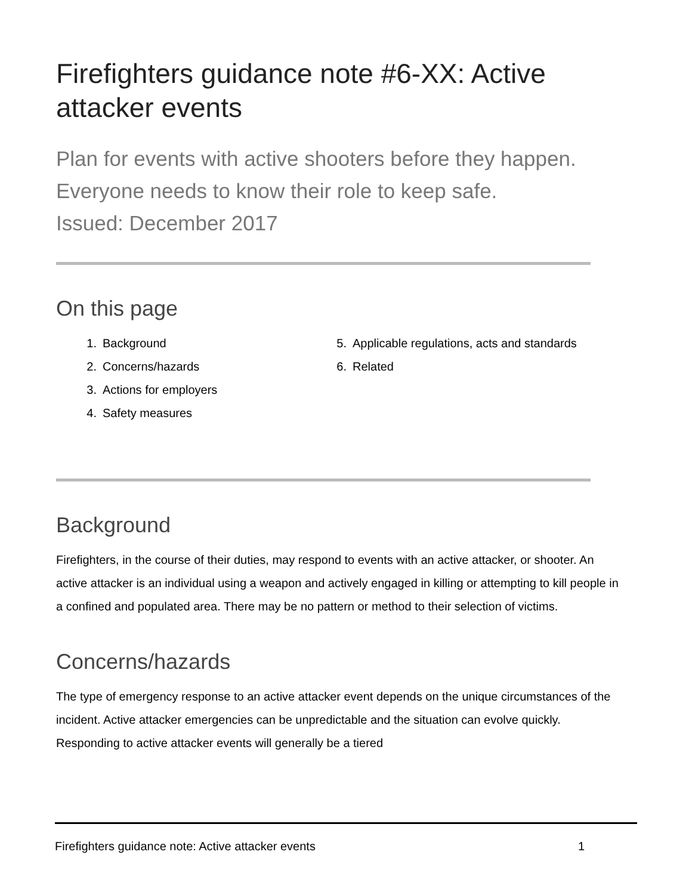Firefighters guidance note #6-XX: Active attacker events
Plan for events with active shooters before they happen. Everyone needs to know their role to keep safe.
Issued: December 2017
On this page
1. Background
2. Concerns/hazards
3. Actions for employers
4. Safety measures
5. Applicable regulations, acts and standards
6. Related
Background
Firefighters, in the course of their duties, may respond to events with an active attacker, or shooter. An active attacker is an individual using a weapon and actively engaged in killing or attempting to kill people in a confined and populated area. There may be no pattern or method to their selection of victims.
Concerns/hazards
The type of emergency response to an active attacker event depends on the unique circumstances of the incident. Active attacker emergencies can be unpredictable and the situation can evolve quickly. Responding to active attacker events will generally be a tiered
Firefighters guidance note: Active attacker events 1